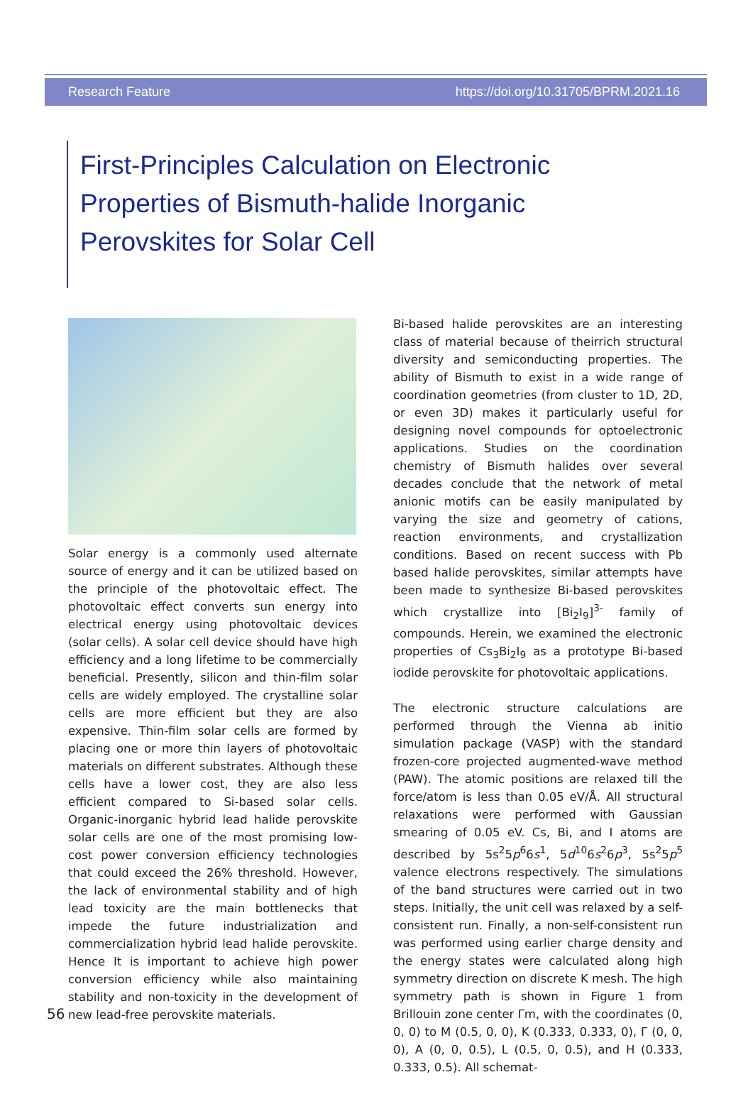Research Feature https://doi.org/10.31705/BPRM.2021.16
First-Principles Calculation on Electronic Properties of Bismuth-halide Inorganic Perovskites for Solar Cell
Solar energy is a commonly used alternate source of energy and it can be utilized based on the principle of the photovoltaic effect. The photovoltaic effect converts sun energy into electrical energy using photovoltaic devices (solar cells). A solar cell device should have high efficiency and a long lifetime to be commercially beneficial. Presently, silicon and thin-film solar cells are widely employed. The crystalline solar cells are more efficient but they are also expensive. Thin-film solar cells are formed by placing one or more thin layers of photovoltaic materials on different substrates. Although these cells have a lower cost, they are also less efficient compared to Si-based solar cells. Organic-inorganic hybrid lead halide perovskite solar cells are one of the most promising low-cost power conversion efficiency technologies that could exceed the 26% threshold. However, the lack of environmental stability and of high lead toxicity are the main bottlenecks that impede the future industrialization and commercialization hybrid lead halide perovskite. Hence It is important to achieve high power conversion efficiency while also maintaining stability and non-toxicity in the development of new lead-free perovskite materials.
Bi-based halide perovskites are an interesting class of material because of theirrich structural diversity and semiconducting properties. The ability of Bismuth to exist in a wide range of coordination geometries (from cluster to 1D, 2D, or even 3D) makes it particularly useful for designing novel compounds for optoelectronic applications. Studies on the coordination chemistry of Bismuth halides over several decades conclude that the network of metal anionic motifs can be easily manipulated by varying the size and geometry of cations, reaction environments, and crystallization conditions. Based on recent success with Pb based halide perovskites, similar attempts have been made to synthesize Bi-based perovskites which crystallize into [Bi<sub>2</sub>I<sub>9</sub>]<sup>3-</sup> family of compounds. Herein, we examined the electronic properties of Cs<sub>3</sub>Bi<sub>2</sub>I<sub>9</sub> as a prototype Bi-based iodide perovskite for photovoltaic applications.
The electronic structure calculations are performed through the Vienna ab initio simulation package (VASP) with the standard frozen-core projected augmented-wave method (PAW). The atomic positions are relaxed till the force/atom is less than 0.05 eV/Å. All structural relaxations were performed with Gaussian smearing of 0.05 eV. Cs, Bi, and I atoms are described by 5s<sup>2</sup>5p<sup>6</sup>6s<sup>1</sup>, 5d<sup>10</sup>6s<sup>2</sup>6p<sup>3</sup>, 5s<sup>2</sup>5p<sup>5</sup> valence electrons respectively. The simulations of the band structures were carried out in two steps. Initially, the unit cell was relaxed by a self-consistent run. Finally, a non-self-consistent run was performed using earlier charge density and the energy states were calculated along high symmetry direction on discrete K mesh. The high symmetry path is shown in Figure 1 from Brillouin zone center Γm, with the coordinates (0, 0, 0) to M (0.5, 0, 0), K (0.333, 0.333, 0), Γ (0, 0, 0), A (0, 0, 0.5), L (0.5, 0, 0.5), and H (0.333, 0.333, 0.5). All schemat-
56